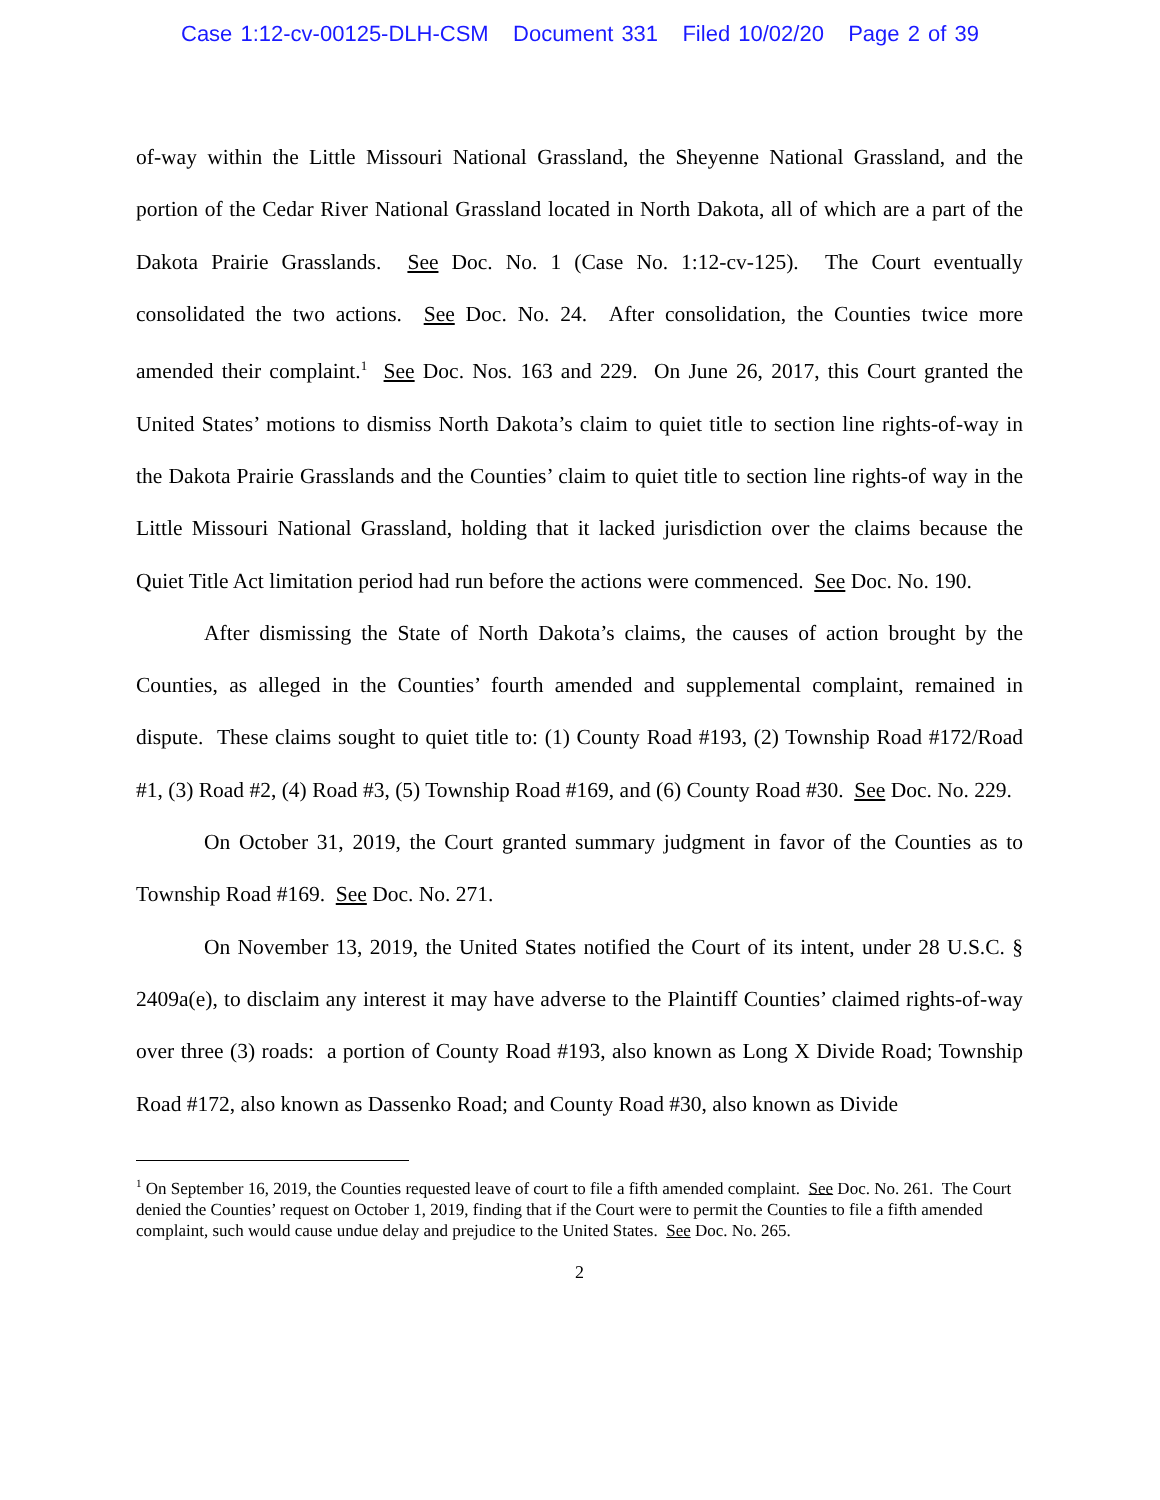Case 1:12-cv-00125-DLH-CSM Document 331 Filed 10/02/20 Page 2 of 39
of-way within the Little Missouri National Grassland, the Sheyenne National Grassland, and the portion of the Cedar River National Grassland located in North Dakota, all of which are a part of the Dakota Prairie Grasslands. See Doc. No. 1 (Case No. 1:12-cv-125). The Court eventually consolidated the two actions. See Doc. No. 24. After consolidation, the Counties twice more amended their complaint.<sup>1</sup> See Doc. Nos. 163 and 229. On June 26, 2017, this Court granted the United States’ motions to dismiss North Dakota’s claim to quiet title to section line rights-of-way in the Dakota Prairie Grasslands and the Counties’ claim to quiet title to section line rights-of way in the Little Missouri National Grassland, holding that it lacked jurisdiction over the claims because the Quiet Title Act limitation period had run before the actions were commenced. See Doc. No. 190.
After dismissing the State of North Dakota’s claims, the causes of action brought by the Counties, as alleged in the Counties’ fourth amended and supplemental complaint, remained in dispute. These claims sought to quiet title to: (1) County Road #193, (2) Township Road #172/Road #1, (3) Road #2, (4) Road #3, (5) Township Road #169, and (6) County Road #30. See Doc. No. 229.
On October 31, 2019, the Court granted summary judgment in favor of the Counties as to Township Road #169. See Doc. No. 271.
On November 13, 2019, the United States notified the Court of its intent, under 28 U.S.C. § 2409a(e), to disclaim any interest it may have adverse to the Plaintiff Counties’ claimed rights-of-way over three (3) roads: a portion of County Road #193, also known as Long X Divide Road; Township Road #172, also known as Dassenko Road; and County Road #30, also known as Divide
<sup>1</sup> On September 16, 2019, the Counties requested leave of court to file a fifth amended complaint. See Doc. No. 261. The Court denied the Counties’ request on October 1, 2019, finding that if the Court were to permit the Counties to file a fifth amended complaint, such would cause undue delay and prejudice to the United States. See Doc. No. 265.
2